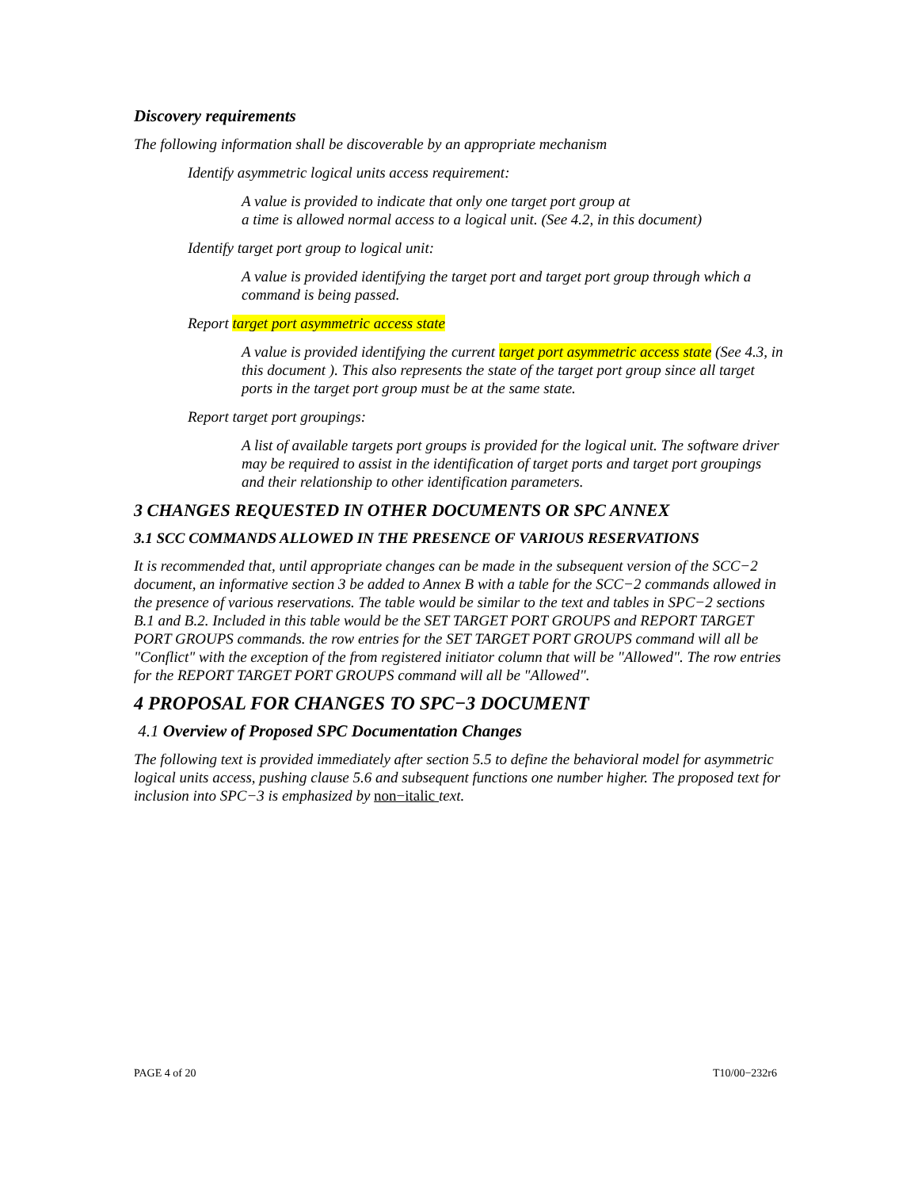Discovery requirements
The following information shall be discoverable by an appropriate mechanism
Identify asymmetric logical units access requirement:
A value is provided to indicate that only one target port group at
a time is allowed normal access to a logical unit. (See 4.2, in this document)
Identify target port group to logical unit:
A value is provided identifying the target port and target port group through which a command is being passed.
Report target port asymmetric access state
A value is provided identifying the current target port asymmetric access state (See 4.3, in this document ). This also represents the state of the target port group since all target ports in the target port group must be at the same state.
Report target port groupings:
A list of available targets port groups is provided for the logical unit. The software driver may be required to assist in the identification of target ports and target port groupings and their relationship to other identification parameters.
3 CHANGES REQUESTED IN OTHER DOCUMENTS OR SPC ANNEX
3.1 SCC COMMANDS ALLOWED IN THE PRESENCE OF VARIOUS RESERVATIONS
It is recommended that, until appropriate changes can be made in the subsequent version of the SCC−2 document, an informative section 3 be added to Annex B with a table for the SCC−2 commands allowed in the presence of various reservations. The table would be similar to the text and tables in SPC−2 sections B.1 and B.2. Included in this table would be the SET TARGET PORT GROUPS and REPORT TARGET PORT GROUPS commands. the row entries for the SET TARGET PORT GROUPS command will all be "Conflict" with the exception of the from registered initiator column that will be "Allowed". The row entries for the REPORT TARGET PORT GROUPS command will all be "Allowed".
4 PROPOSAL FOR CHANGES TO SPC−3 DOCUMENT
4.1 Overview of Proposed SPC Documentation Changes
The following text is provided immediately after section 5.5 to define the behavioral model for asymmetric logical units access, pushing clause 5.6 and subsequent functions one number higher. The proposed text for inclusion into SPC−3 is emphasized by non−italic text.
PAGE 4 of 20 T10/00−232r6